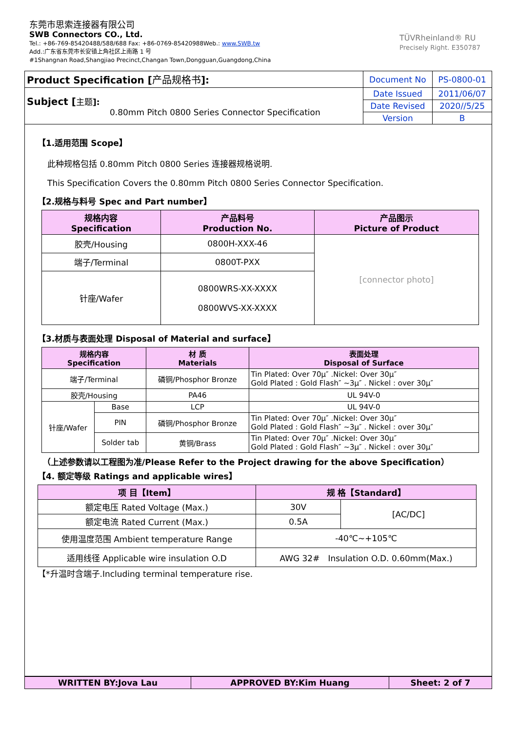东莞市思索连接器有限公司
SWB Connectors CO., Ltd.
Tel.: +86-769-85420488/588/688 Fax: +86-0769-85420988Web.: www.SWB.tw
Add.:广东省东莞市长安镇上角社区上南路 1 号
#1Shangnan Road,Shangjiao Precinct,Changan Town,Dongguan,Guangdong,China
TÜVRheinland® RU
Precisely Right. E350787
| Product Specification [ 产品规格书 ]: | Document No | PS-0800-01 |
| Subject [ 主题 ]: 0.80mm Pitch 0800 Series Connector Specification | Date Issued | 2011/06/07 |
| | Date Revised | 2020//5/25 |
| | Version | B |
【1.适用范围 Scope】
此种规格包括 0.80mm Pitch 0800 Series 连接器规格说明.
This Specification Covers the 0.80mm Pitch 0800 Series Connector Specification.
【2.规格与料号 Spec and Part number】
| 规格内容 Specification | 产品料号 Production No. | 产品图示 Picture of Product |
| --- | --- | --- |
| 胶壳/Housing | 0800H-XXX-46 | [connector photo] |
| 端子/Terminal | 0800T-PXX | |
| 针座/Wafer | 0800WRS-XX-XXXX 0800WVS-XX-XXXX | |
【3.材质与表面处理 Disposal of Material and surface】
| 规格内容 Specification | | 材 质 Materials | 表面处理 Disposal of Surface |
| --- | --- | --- | --- |
| 端子/Terminal | | 磷铜/Phosphor Bronze | Tin Plated: Over 70μ″ .Nickel: Over 30μ″ Gold Plated : Gold Flash″ ~3μ″ . Nickel : over 30μ″ |
| 胶壳/Housing | | PA46 | UL 94V-0 |
| 针座/Wafer | Base | LCP | UL 94V-0 |
| | PIN | 磷铜/Phosphor Bronze | Tin Plated: Over 70μ″ .Nickel: Over 30μ″ Gold Plated : Gold Flash″ ~3μ″ . Nickel : over 30μ″ |
| | Solder tab | 黄铜/Brass | Tin Plated: Over 70μ″ .Nickel: Over 30μ″ Gold Plated : Gold Flash″ ~3μ″ . Nickel : over 30μ″ |
（上述参数请以工程图为准/Please Refer to the Project drawing for the above Specification）
【4. 额定等级 Ratings and applicable wires】
| 项 目【Item】 | 规 格【Standard】 | |
| --- | --- | --- |
| 额定电压 Rated Voltage (Max.) | 30V | [AC/DC] |
| 额定电流 Rated Current (Max.) | 0.5A | |
| 使用温度范围 Ambient temperature Range | -40℃~+105℃ | |
| 适用线径 Applicable wire insulation O.D | AWG 32# Insulation O.D. 0.60mm(Max.) | |
【*升温时含端子.Including terminal temperature rise.
| WRITTEN BY:Jova Lau | APPROVED BY:Kim Huang | Sheet: 2 of 7 |